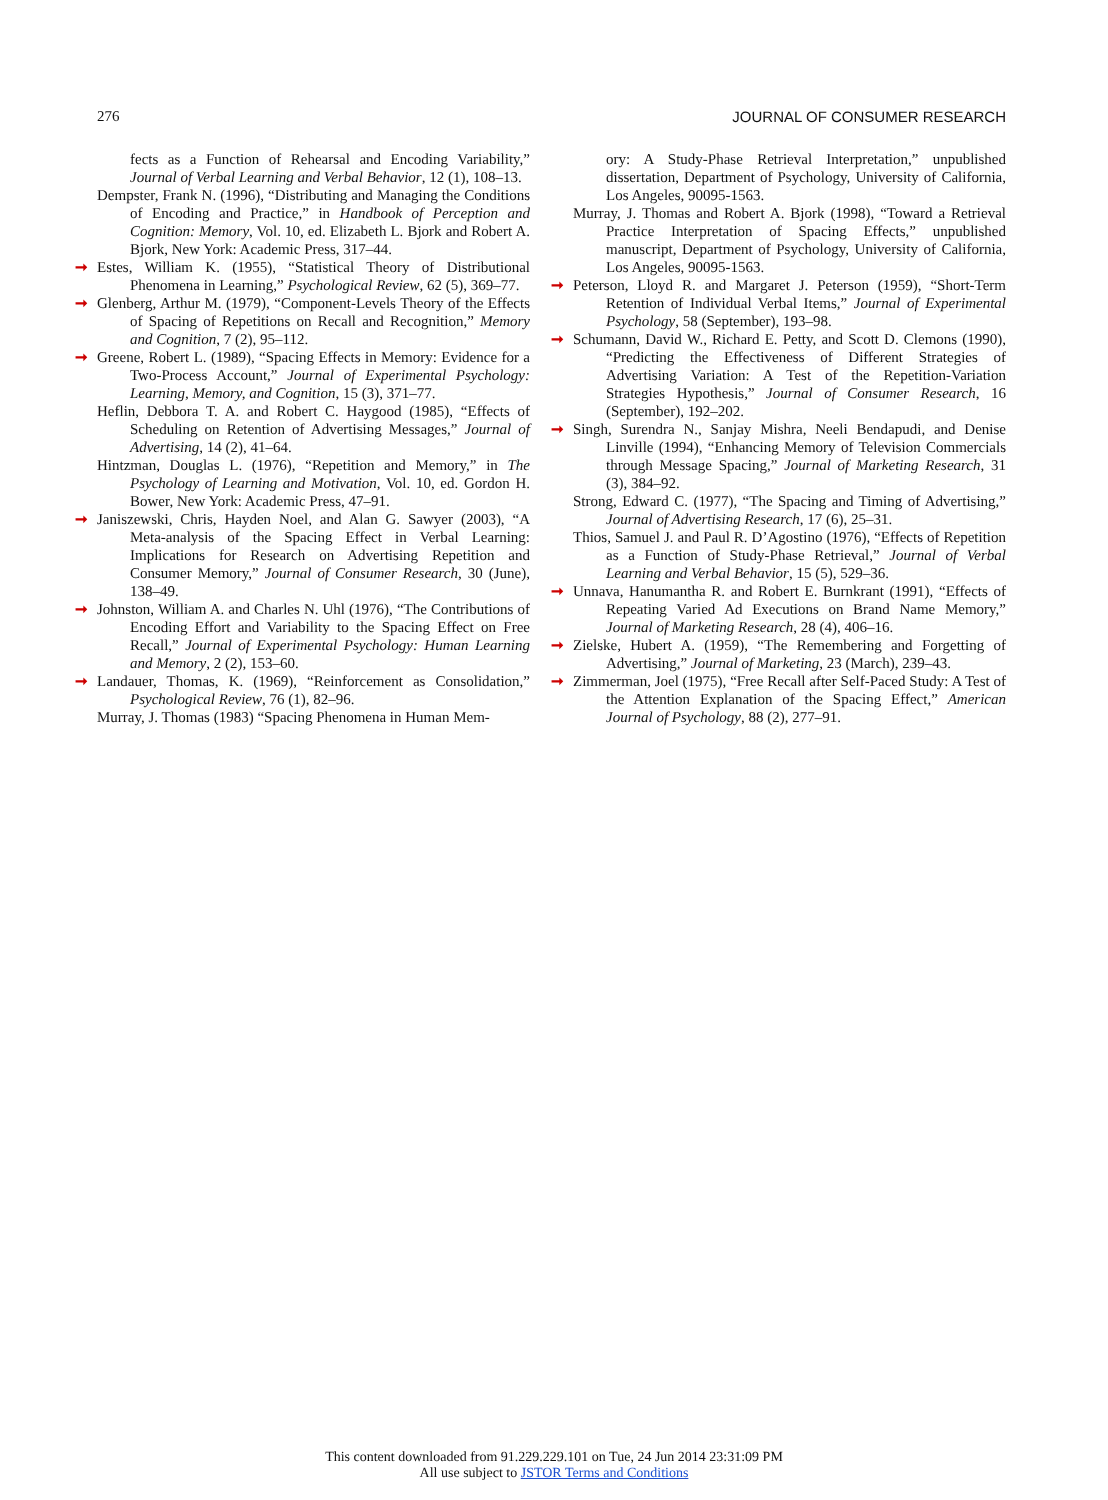276 JOURNAL OF CONSUMER RESEARCH
fects as a Function of Rehearsal and Encoding Variability,” Journal of Verbal Learning and Verbal Behavior, 12 (1), 108–13.
Dempster, Frank N. (1996), “Distributing and Managing the Conditions of Encoding and Practice,” in Handbook of Perception and Cognition: Memory, Vol. 10, ed. Elizabeth L. Bjork and Robert A. Bjork, New York: Academic Press, 317–44.
➞ Estes, William K. (1955), “Statistical Theory of Distributional Phenomena in Learning,” Psychological Review, 62 (5), 369–77.
➞ Glenberg, Arthur M. (1979), “Component-Levels Theory of the Effects of Spacing of Repetitions on Recall and Recognition,” Memory and Cognition, 7 (2), 95–112.
➞ Greene, Robert L. (1989), “Spacing Effects in Memory: Evidence for a Two-Process Account,” Journal of Experimental Psychology: Learning, Memory, and Cognition, 15 (3), 371–77.
Heflin, Debbora T. A. and Robert C. Haygood (1985), “Effects of Scheduling on Retention of Advertising Messages,” Journal of Advertising, 14 (2), 41–64.
Hintzman, Douglas L. (1976), “Repetition and Memory,” in The Psychology of Learning and Motivation, Vol. 10, ed. Gordon H. Bower, New York: Academic Press, 47–91.
➞ Janiszewski, Chris, Hayden Noel, and Alan G. Sawyer (2003), “A Meta-analysis of the Spacing Effect in Verbal Learning: Implications for Research on Advertising Repetition and Consumer Memory,” Journal of Consumer Research, 30 (June), 138–49.
➞ Johnston, William A. and Charles N. Uhl (1976), “The Contributions of Encoding Effort and Variability to the Spacing Effect on Free Recall,” Journal of Experimental Psychology: Human Learning and Memory, 2 (2), 153–60.
➞ Landauer, Thomas, K. (1969), “Reinforcement as Consolidation,” Psychological Review, 76 (1), 82–96.
Murray, J. Thomas (1983) “Spacing Phenomena in Human Mem-
ory: A Study-Phase Retrieval Interpretation,” unpublished dissertation, Department of Psychology, University of California, Los Angeles, 90095-1563.
Murray, J. Thomas and Robert A. Bjork (1998), “Toward a Retrieval Practice Interpretation of Spacing Effects,” unpublished manuscript, Department of Psychology, University of California, Los Angeles, 90095-1563.
➞ Peterson, Lloyd R. and Margaret J. Peterson (1959), “Short-Term Retention of Individual Verbal Items,” Journal of Experimental Psychology, 58 (September), 193–98.
➞ Schumann, David W., Richard E. Petty, and Scott D. Clemons (1990), “Predicting the Effectiveness of Different Strategies of Advertising Variation: A Test of the Repetition-Variation Strategies Hypothesis,” Journal of Consumer Research, 16 (September), 192–202.
➞ Singh, Surendra N., Sanjay Mishra, Neeli Bendapudi, and Denise Linville (1994), “Enhancing Memory of Television Commercials through Message Spacing,” Journal of Marketing Research, 31 (3), 384–92.
Strong, Edward C. (1977), “The Spacing and Timing of Advertising,” Journal of Advertising Research, 17 (6), 25–31.
Thios, Samuel J. and Paul R. D’Agostino (1976), “Effects of Repetition as a Function of Study-Phase Retrieval,” Journal of Verbal Learning and Verbal Behavior, 15 (5), 529–36.
➞ Unnava, Hanumantha R. and Robert E. Burnkrant (1991), “Effects of Repeating Varied Ad Executions on Brand Name Memory,” Journal of Marketing Research, 28 (4), 406–16.
➞ Zielske, Hubert A. (1959), “The Remembering and Forgetting of Advertising,” Journal of Marketing, 23 (March), 239–43.
➞ Zimmerman, Joel (1975), “Free Recall after Self-Paced Study: A Test of the Attention Explanation of the Spacing Effect,” American Journal of Psychology, 88 (2), 277–91.
This content downloaded from 91.229.229.101 on Tue, 24 Jun 2014 23:31:09 PM
All use subject to JSTOR Terms and Conditions